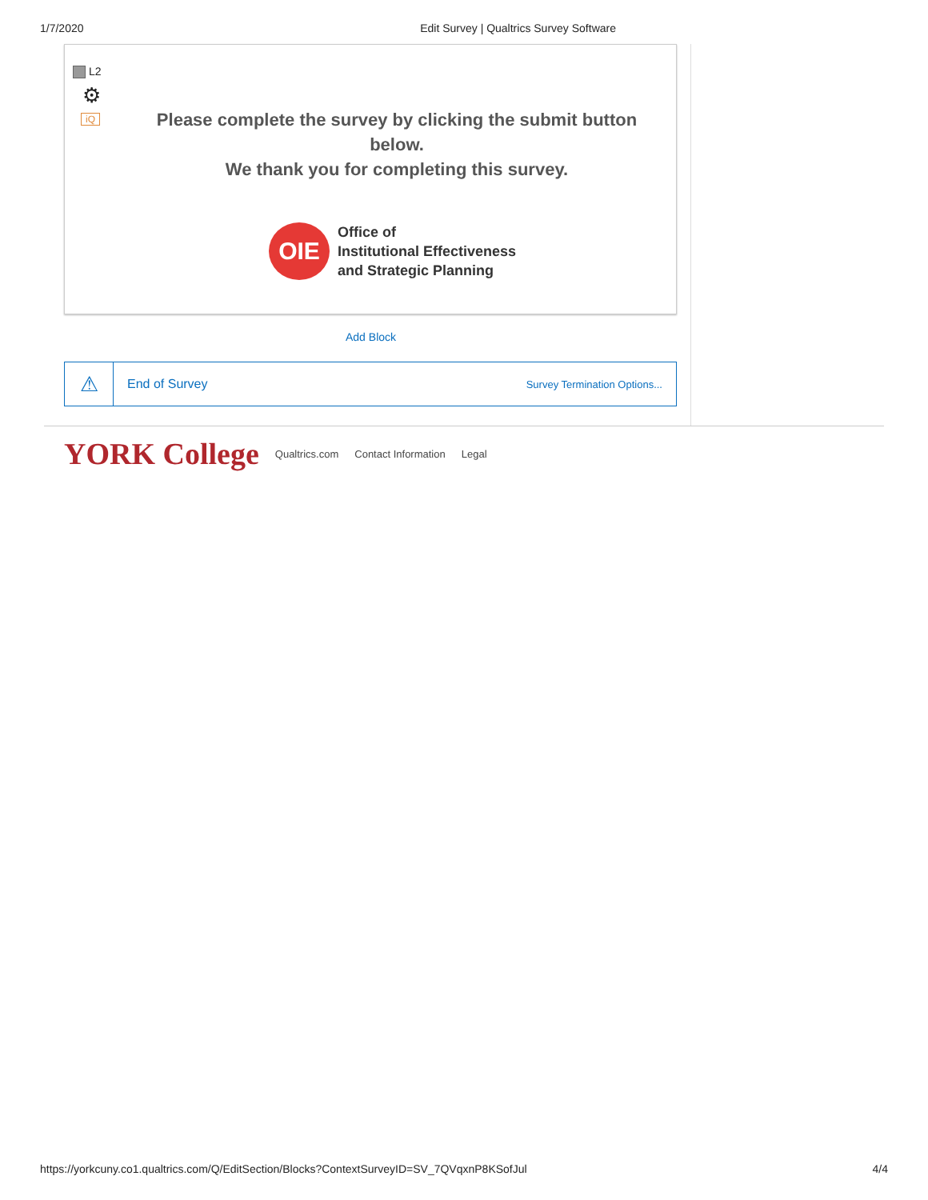1/7/2020 Edit Survey | Qualtrics Survey Software
L2
⚙
iQ
Please complete the survey by clicking the submit button below.
We thank you for completing this survey.
OIE
Office of
Institutional Effectiveness
and Strategic Planning
Add Block
⚠
End of Survey Survey Termination Options...
YORK College Qualtrics.com Contact Information Legal
https://yorkcuny.co1.qualtrics.com/Q/EditSection/Blocks?ContextSurveyID=SV_7QVqxnP8KSofJul 4/4